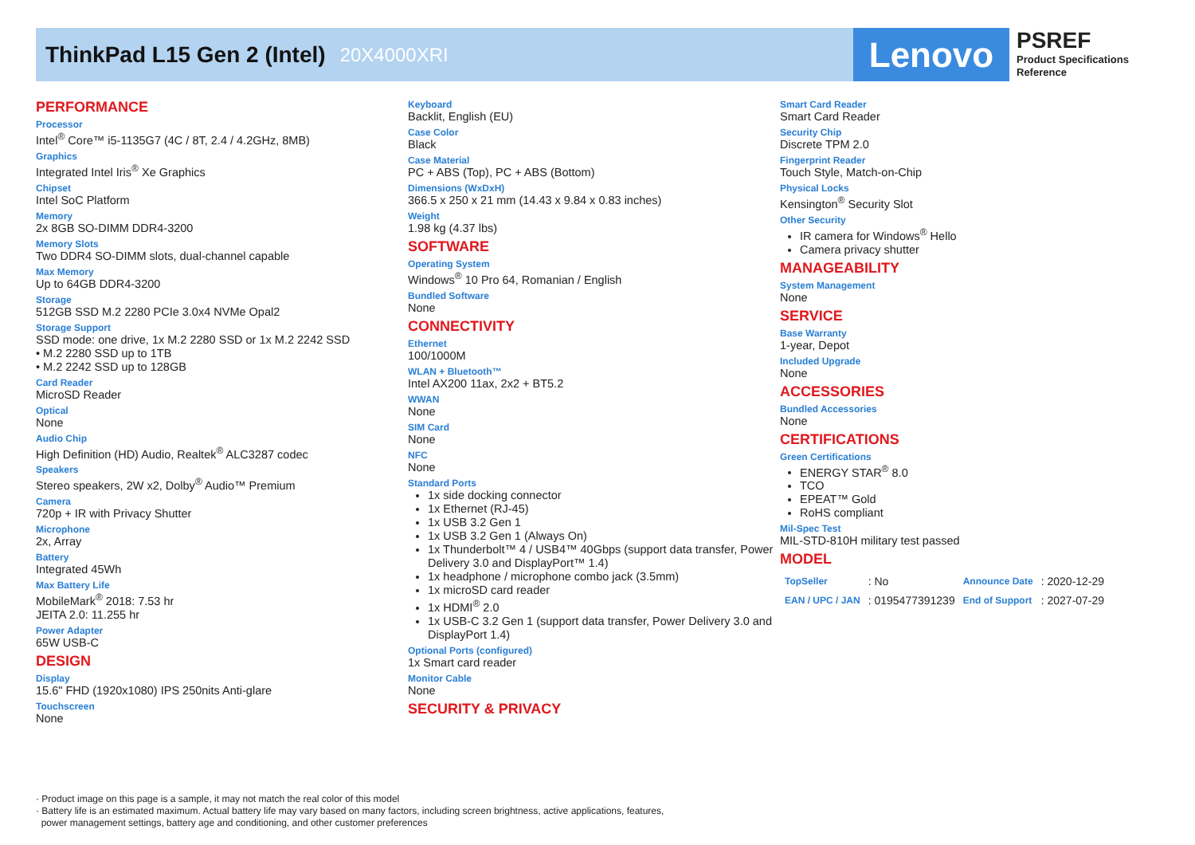ThinkPad L15 Gen 2 (Intel)
20X4000XRI
Lenovo
PSREF
Product Specifications
Reference
PERFORMANCE
Processor
Intel<sup>®</sup> Core™ i5-1135G7 (4C / 8T, 2.4 / 4.2GHz, 8MB)
Graphics
Integrated Intel Iris<sup>®</sup> Xe Graphics
Chipset
Intel SoC Platform
Memory
2x 8GB SO-DIMM DDR4-3200
Memory Slots
Two DDR4 SO-DIMM slots, dual-channel capable
Max Memory
Up to 64GB DDR4-3200
Storage
512GB SSD M.2 2280 PCIe 3.0x4 NVMe Opal2
Storage Support
SSD mode: one drive, 1x M.2 2280 SSD or 1x M.2 2242 SSD
• M.2 2280 SSD up to 1TB
• M.2 2242 SSD up to 128GB
Card Reader
MicroSD Reader
Optical
None
Audio Chip
High Definition (HD) Audio, Realtek<sup>®</sup> ALC3287 codec
Speakers
Stereo speakers, 2W x2, Dolby<sup>®</sup> Audio™ Premium
Camera
720p + IR with Privacy Shutter
Microphone
2x, Array
Battery
Integrated 45Wh
Max Battery Life
MobileMark<sup>®</sup> 2018: 7.53 hr
JEITA 2.0: 11.255 hr
Power Adapter
65W USB-C
DESIGN
Display
15.6" FHD (1920x1080) IPS 250nits Anti-glare
Touchscreen
None
Keyboard
Backlit, English (EU)
Case Color
Black
Case Material
PC + ABS (Top), PC + ABS (Bottom)
Dimensions (WxDxH)
366.5 x 250 x 21 mm (14.43 x 9.84 x 0.83 inches)
Weight
1.98 kg (4.37 lbs)
SOFTWARE
Operating System
Windows<sup>®</sup> 10 Pro 64, Romanian / English
Bundled Software
None
CONNECTIVITY
Ethernet
100/1000M
WLAN + Bluetooth™
Intel AX200 11ax, 2x2 + BT5.2
WWAN
None
SIM Card
None
NFC
None
Standard Ports
1x side docking connector
1x Ethernet (RJ-45)
1x USB 3.2 Gen 1
1x USB 3.2 Gen 1 (Always On)
1x Thunderbolt™ 4 / USB4™ 40Gbps (support data transfer, Power Delivery 3.0 and DisplayPort™ 1.4)
1x headphone / microphone combo jack (3.5mm)
1x microSD card reader
1x HDMI<sup>®</sup> 2.0
1x USB-C 3.2 Gen 1 (support data transfer, Power Delivery 3.0 and DisplayPort 1.4)
Optional Ports (configured)
1x Smart card reader
Monitor Cable
None
SECURITY & PRIVACY
Smart Card Reader
Smart Card Reader
Security Chip
Discrete TPM 2.0
Fingerprint Reader
Touch Style, Match-on-Chip
Physical Locks
Kensington<sup>®</sup> Security Slot
Other Security
IR camera for Windows<sup>®</sup> Hello
Camera privacy shutter
MANAGEABILITY
System Management
None
SERVICE
Base Warranty
1-year, Depot
Included Upgrade
None
ACCESSORIES
Bundled Accessories
None
CERTIFICATIONS
Green Certifications
ENERGY STAR<sup>®</sup> 8.0
TCO
EPEAT™ Gold
RoHS compliant
Mil-Spec Test
MIL-STD-810H military test passed
MODEL
| TopSeller | : No | Announce Date | : 2020-12-29 |
| EAN / UPC / JAN | : 0195477391239 | End of Support | : 2027-07-29 |
· Product image on this page is a sample, it may not match the real color of this model
· Battery life is an estimated maximum. Actual battery life may vary based on many factors, including screen brightness, active applications, features,
power management settings, battery age and conditioning, and other customer preferences